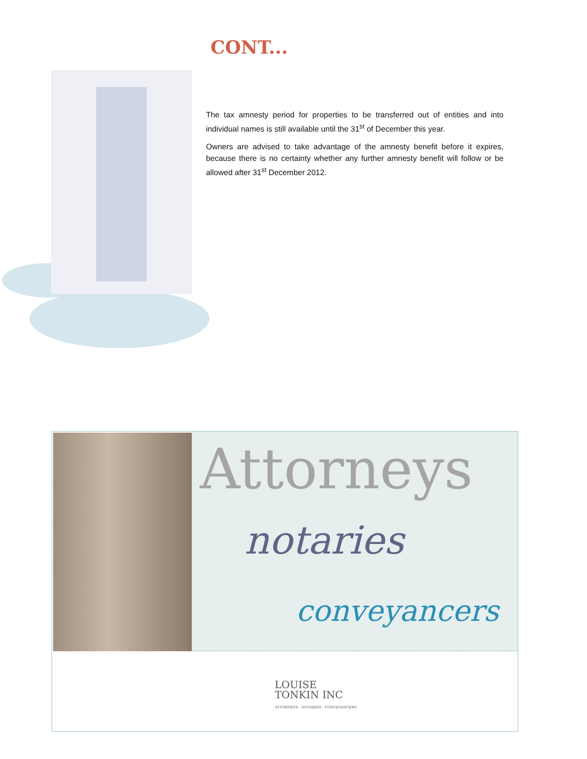CONT...
The tax amnesty period for properties to be transferred out of entities and into individual names is still available until the 31<sup>st</sup> of December this year.
Owners are advised to take advantage of the amnesty benefit before it expires, because there is no certainty whether any further amnesty benefit will follow or be allowed after 31<sup>st</sup> December 2012.
Attorneys
notaries
conveyancers
LOUISE
TONKIN INC
ATTORNEYS - NOTARIES - CONVEYANCERS